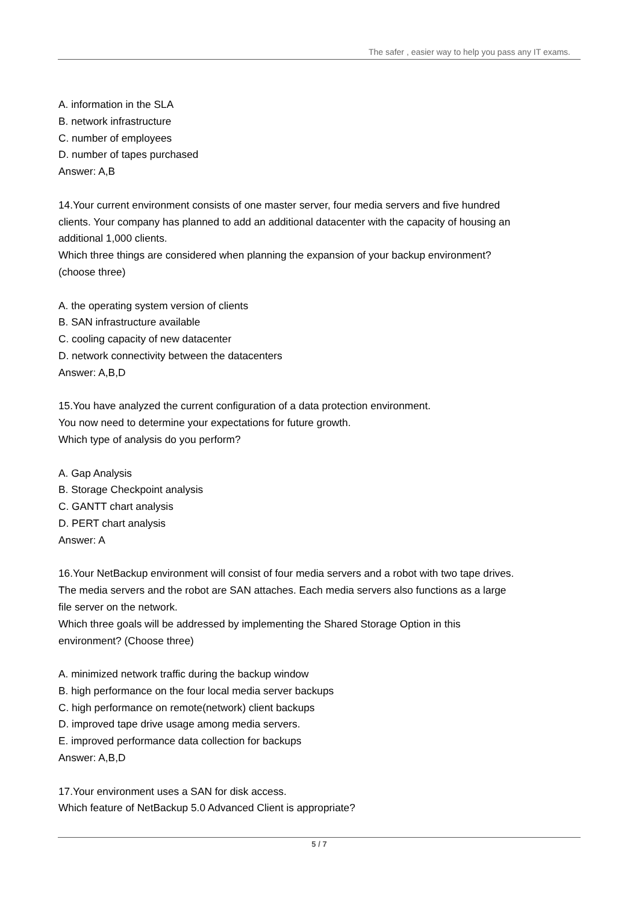The safer , easier way to help you pass any IT exams.
A. information in the SLA
B. network infrastructure
C. number of employees
D. number of tapes purchased
Answer: A,B
14.Your current environment consists of one master server, four media servers and five hundred clients. Your company has planned to add an additional datacenter with the capacity of housing an additional 1,000 clients.
Which three things are considered when planning the expansion of your backup environment? (choose three)
A. the operating system version of clients
B. SAN infrastructure available
C. cooling capacity of new datacenter
D. network connectivity between the datacenters
Answer: A,B,D
15.You have analyzed the current configuration of a data protection environment.
You now need to determine your expectations for future growth.
Which type of analysis do you perform?
A. Gap Analysis
B. Storage Checkpoint analysis
C. GANTT chart analysis
D. PERT chart analysis
Answer: A
16.Your NetBackup environment will consist of four media servers and a robot with two tape drives. The media servers and the robot are SAN attaches. Each media servers also functions as a large file server on the network.
Which three goals will be addressed by implementing the Shared Storage Option in this environment? (Choose three)
A. minimized network traffic during the backup window
B. high performance on the four local media server backups
C. high performance on remote(network) client backups
D. improved tape drive usage among media servers.
E. improved performance data collection for backups
Answer: A,B,D
17.Your environment uses a SAN for disk access.
Which feature of NetBackup 5.0 Advanced Client is appropriate?
5 / 7